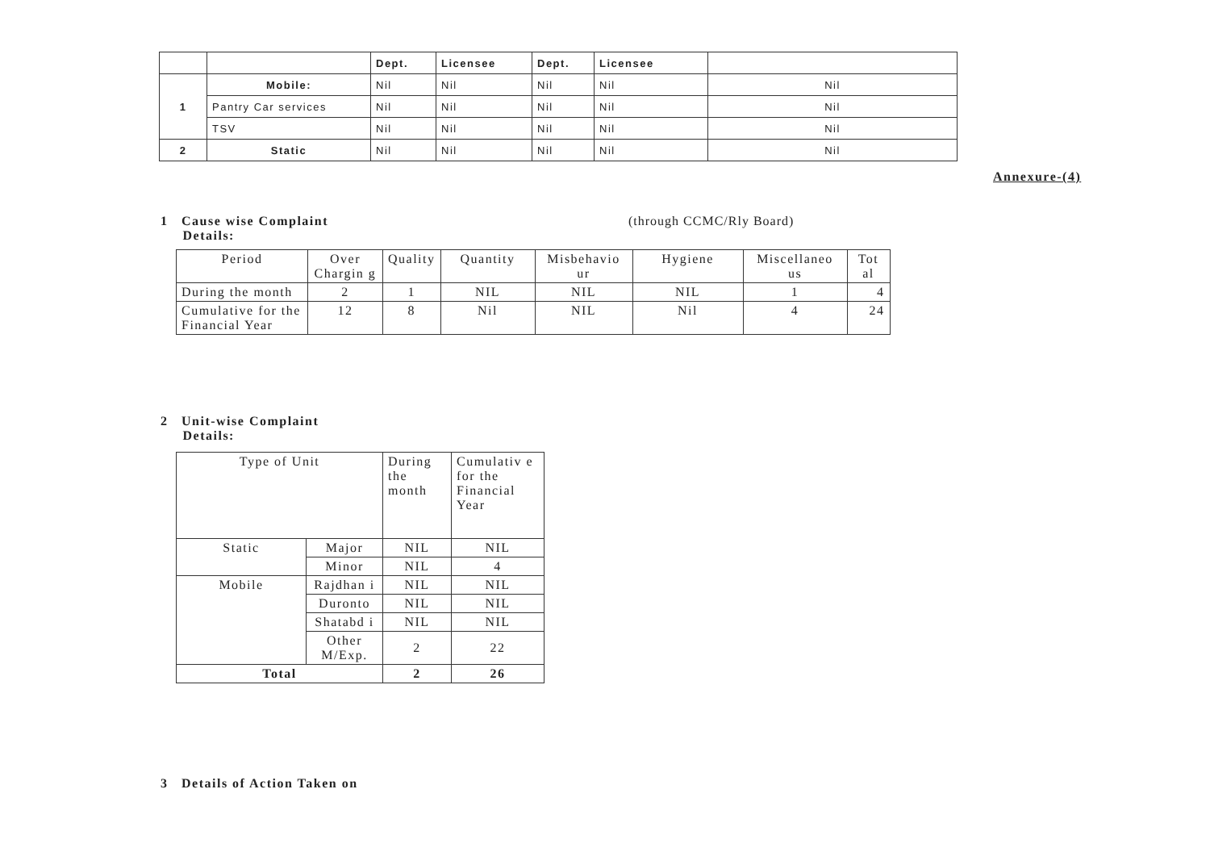| | | Dept. | Licensee | Dept. | Licensee | |
| --- | --- | --- | --- | --- | --- | --- |
| 1 | Mobile: | Nil | Nil | Nil | Nil | Nil |
| | Pantry Car services | Nil | Nil | Nil | Nil | Nil |
| | TSV | Nil | Nil | Nil | Nil | Nil |
| 2 | Static | Nil | Nil | Nil | Nil | Nil |
Annexure-(4)
1 Cause wise Complaint
Details:
(through CCMC/Rly Board)
| Period | Over Chargin g | Quality | Quantity | Misbehavio ur | Hygiene | Miscellaneo us | Tot al |
| --- | --- | --- | --- | --- | --- | --- | --- |
| During the month | 2 | 1 | NIL | NIL | NIL | 1 | 4 |
| Cumulative for the Financial Year | 12 | 8 | Nil | NIL | Nil | 4 | 24 |
2 Unit-wise Complaint
Details:
| Type of Unit | | During the month | Cumulativ e for the Financial Year |
| --- | --- | --- | --- |
| Static | Major | NIL | NIL |
| | Minor | NIL | 4 |
| Mobile | Rajdhan i | NIL | NIL |
| | Duronto | NIL | NIL |
| | Shatabd i | NIL | NIL |
| | Other M/Exp. | 2 | 22 |
| Total | | 2 | 26 |
3 Details of Action Taken on